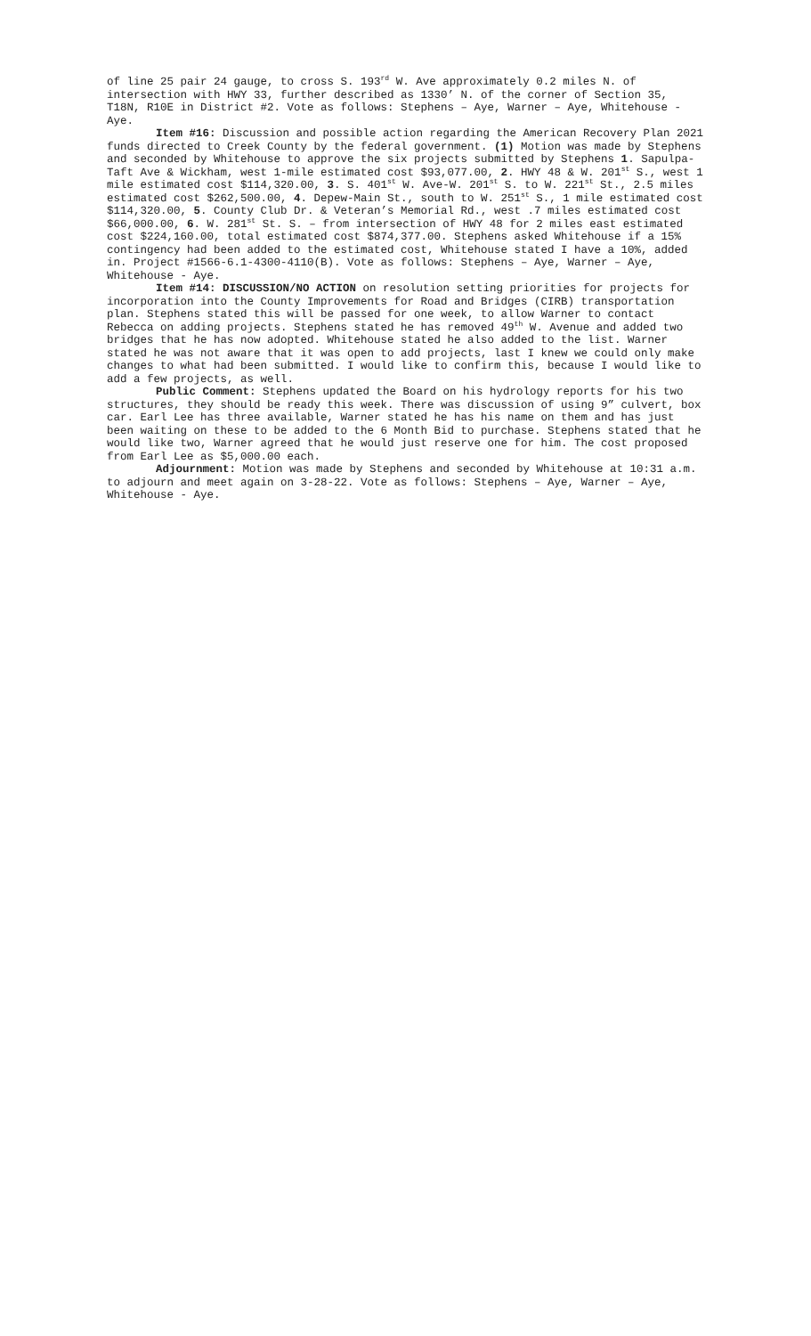of line 25 pair 24 gauge, to cross S. 193<sup>rd</sup> W. Ave approximately 0.2 miles N. of intersection with HWY 33, further described as 1330’ N. of the corner of Section 35, T18N, R10E in District #2. Vote as follows: Stephens – Aye, Warner – Aye, Whitehouse - Aye.
Item #16: Discussion and possible action regarding the American Recovery Plan 2021 funds directed to Creek County by the federal government. (1) Motion was made by Stephens and seconded by Whitehouse to approve the six projects submitted by Stephens 1. Sapulpa- Taft Ave & Wickham, west 1-mile estimated cost $93,077.00, 2. HWY 48 & W. 201<sup>st</sup> S., west 1 mile estimated cost $114,320.00, 3. S. 401<sup>st</sup> W. Ave-W. 201<sup>st</sup> S. to W. 221<sup>st</sup> St., 2.5 miles estimated cost $262,500.00, 4. Depew-Main St., south to W. 251<sup>st</sup> S., 1 mile estimated cost $114,320.00, 5. County Club Dr. & Veteran’s Memorial Rd., west .7 miles estimated cost $66,000.00, 6. W. 281<sup>st</sup> St. S. – from intersection of HWY 48 for 2 miles east estimated cost $224,160.00, total estimated cost $874,377.00. Stephens asked Whitehouse if a 15% contingency had been added to the estimated cost, Whitehouse stated I have a 10%, added in. Project #1566-6.1-4300-4110(B). Vote as follows: Stephens – Aye, Warner – Aye, Whitehouse - Aye.
Item #14: DISCUSSION/NO ACTION on resolution setting priorities for projects for incorporation into the County Improvements for Road and Bridges (CIRB) transportation plan. Stephens stated this will be passed for one week, to allow Warner to contact Rebecca on adding projects. Stephens stated he has removed 49<sup>th</sup> W. Avenue and added two bridges that he has now adopted. Whitehouse stated he also added to the list. Warner stated he was not aware that it was open to add projects, last I knew we could only make changes to what had been submitted. I would like to confirm this, because I would like to add a few projects, as well.
Public Comment: Stephens updated the Board on his hydrology reports for his two structures, they should be ready this week. There was discussion of using 9” culvert, box car. Earl Lee has three available, Warner stated he has his name on them and has just been waiting on these to be added to the 6 Month Bid to purchase. Stephens stated that he would like two, Warner agreed that he would just reserve one for him. The cost proposed from Earl Lee as $5,000.00 each.
Adjournment: Motion was made by Stephens and seconded by Whitehouse at 10:31 a.m. to adjourn and meet again on 3-28-22. Vote as follows: Stephens – Aye, Warner – Aye, Whitehouse - Aye.